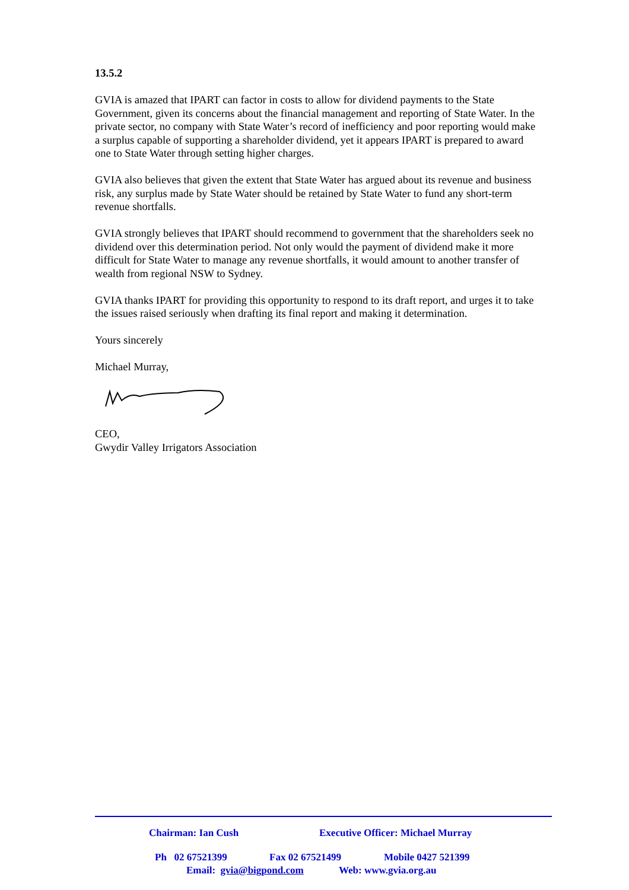13.5.2
GVIA is amazed that IPART can factor in costs to allow for dividend payments to the State Government, given its concerns about the financial management and reporting of State Water. In the private sector, no company with State Water’s record of inefficiency and poor reporting would make a surplus capable of supporting a shareholder dividend, yet it appears IPART is prepared to award one to State Water through setting higher charges.
GVIA also believes that given the extent that State Water has argued about its revenue and business risk, any surplus made by State Water should be retained by State Water to fund any short-term revenue shortfalls.
GVIA strongly believes that IPART should recommend to government that the shareholders seek no dividend over this determination period. Not only would the payment of dividend make it more difficult for State Water to manage any revenue shortfalls, it would amount to another transfer of wealth from regional NSW to Sydney.
GVIA thanks IPART for providing this opportunity to respond to its draft report, and urges it to take the issues raised seriously when drafting its final report and making it determination.
Yours sincerely
Michael Murray,
CEO,
Gwydir Valley Irrigators Association
Chairman: Ian Cush Executive Officer: Michael Murray
Ph 02 67521399 Fax 02 67521499 Mobile 0427 521399
Email: gvia@bigpond.com Web: www.gvia.org.au